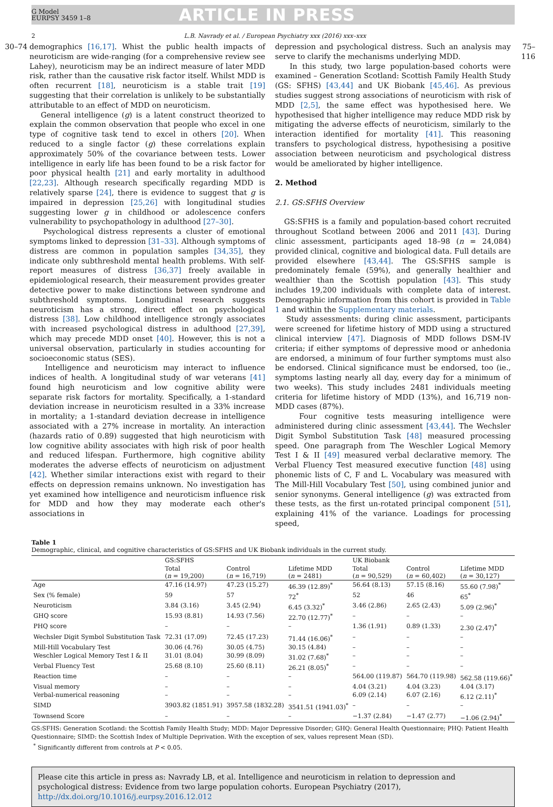G Model
EURPSY 3459 1–8
ARTICLE IN PRESS
2 L.B. Navrady et al. / European Psychiatry xxx (2016) xxx–xxx
30–74 demographics [16,17]. Whist the public health impacts of neuroticism are wide-ranging (for a comprehensive review see Lahey), neuroticism may be an indirect measure of later MDD risk, rather than the causative risk factor itself. Whilst MDD is often recurrent [18], neuroticism is a stable trait [19] suggesting that their correlation is unlikely to be substantially attributable to an effect of MDD on neuroticism.
General intelligence (g) is a latent construct theorized to explain the common observation that people who excel in one type of cognitive task tend to excel in others [20]. When reduced to a single factor (g) these correlations explain approximately 50% of the covariance between tests. Lower intelligence in early life has been found to be a risk factor for poor physical health [21] and early mortality in adulthood [22,23]. Although research specifically regarding MDD is relatively sparse [24], there is evidence to suggest that g is impaired in depression [25,26] with longitudinal studies suggesting lower g in childhood or adolescence confers vulnerability to psychopathology in adulthood [27–30].
Psychological distress represents a cluster of emotional symptoms linked to depression [31–33]. Although symptoms of distress are common in population samples [34,35], they indicate only subthreshold mental health problems. With self-report measures of distress [36,37] freely available in epidemiological research, their measurement provides greater detective power to make distinctions between syndrome and subthreshold symptoms. Longitudinal research suggests neuroticism has a strong, direct effect on psychological distress [38]. Low childhood intelligence strongly associates with increased psychological distress in adulthood [27,39], which may precede MDD onset [40]. However, this is not a universal observation, particularly in studies accounting for socioeconomic status (SES).
Intelligence and neuroticism may interact to influence indices of health. A longitudinal study of war veterans [41] found high neuroticism and low cognitive ability were separate risk factors for mortality. Specifically, a 1-standard deviation increase in neuroticism resulted in a 33% increase in mortality; a 1-standard deviation decrease in intelligence associated with a 27% increase in mortality. An interaction (hazards ratio of 0.89) suggested that high neuroticism with low cognitive ability associates with high risk of poor health and reduced lifespan. Furthermore, high cognitive ability moderates the adverse effects of neuroticism on adjustment [42]. Whether similar interactions exist with regard to their effects on depression remains unknown. No investigation has yet examined how intelligence and neuroticism influence risk for MDD and how they may moderate each other's associations in
depression and psychological distress. Such an analysis may serve to clarify the mechanisms underlying MDD.
In this study, two large population-based cohorts were examined – Generation Scotland: Scottish Family Health Study (GS: SFHS) [43,44] and UK Biobank [45,46]. As previous studies suggest strong associations of neuroticism with risk of MDD [2,5], the same effect was hypothesised here. We hypothesised that higher intelligence may reduce MDD risk by mitigating the adverse effects of neuroticism, similarly to the interaction identified for mortality [41]. This reasoning transfers to psychological distress, hypothesising a positive association between neuroticism and psychological distress would be ameliorated by higher intelligence.
2. Method
2.1. GS:SFHS Overview
GS:SFHS is a family and population-based cohort recruited throughout Scotland between 2006 and 2011 [43]. During clinic assessment, participants aged 18–98 (n = 24,084) provided clinical, cognitive and biological data. Full details are provided elsewhere [43,44]. The GS:SFHS sample is predominately female (59%), and generally healthier and wealthier than the Scottish population [43]. This study includes 19,200 individuals with complete data of interest. Demographic information from this cohort is provided in Table 1 and within the Supplementary materials.
Study assessments: during clinic assessment, participants were screened for lifetime history of MDD using a structured clinical interview [47]. Diagnosis of MDD follows DSM-IV criteria; if either symptoms of depressive mood or anhedonia are endorsed, a minimum of four further symptoms must also be endorsed. Clinical significance must be endorsed, too (ie., symptoms lasting nearly all day, every day for a minimum of two weeks). This study includes 2481 individuals meeting criteria for lifetime history of MDD (13%), and 16,719 non-MDD cases (87%).
Four cognitive tests measuring intelligence were administered during clinic assessment [43,44]. The Wechsler Digit Symbol Substitution Task [48] measured processing speed. One paragraph from The Weschler Logical Memory Test I & II [49] measured verbal declarative memory. The Verbal Fluency Test measured executive function [48] using phonemic lists of C, F and L. Vocabulary was measured with The Mill-Hill Vocabulary Test [50], using combined junior and senior synonyms. General intelligence (g) was extracted from these tests, as the first un-rotated principal component [51], explaining 41% of the variance. Loadings for processing speed,
75–116
Table 1
Demographic, clinical, and cognitive characteristics of GS:SFHS and UK Biobank individuals in the current study.
| | GS:SFHS | | | UK Biobank | | |
| --- | --- | --- | --- | --- | --- | --- |
| | Total ( n = 19,200) | Control ( n = 16,719) | Lifetime MDD ( n = 2481) | Total ( n = 90,529) | Control ( n = 60,402) | Lifetime MDD ( n = 30,127) |
| Age | 47.16 (14.97) | 47.23 (15.27) | 46.39 (12.89)<sup>*</sup> | 56.64 (8.13) | 57.15 (8.16) | 55.60 (7.98)<sup>*</sup> |
| Sex (% female) | 59 | 57 | 72<sup>*</sup> | 52 | 46 | 65<sup>*</sup> |
| Neuroticism | 3.84 (3.16) | 3.45 (2.94) | 6.45 (3.32)<sup>*</sup> | 3.46 (2.86) | 2.65 (2.43) | 5.09 (2.96)<sup>*</sup> |
| GHQ score | 15.93 (8.81) | 14.93 (7.56) | 22.70 (12.77)<sup>*</sup> | – | – | – |
| PHQ score | – | – | – | 1.36 (1.91) | 0.89 (1.33) | 2.30 (2.47)<sup>*</sup> |
| Wechsler Digit Symbol Substitution Task | 72.31 (17.09) | 72.45 (17.23) | 71.44 (16.06)<sup>*</sup> | – | – | – |
| Mill-Hill Vocabulary Test | 30.06 (4.76) | 30.05 (4.75) | 30.15 (4.84) | – | – | – |
| Weschler Logical Memory Test I & II | 31.01 (8.04) | 30.99 (8.09) | 31.02 (7.68)<sup>*</sup> | – | – | – |
| Verbal Fluency Test | 25.68 (8.10) | 25.60 (8.11) | 26.21 (8.05)<sup>*</sup> | – | – | – |
| Reaction time | – | – | – | 564.00 (119.87) | 564.70 (119.98) | 562.58 (119.66)<sup>*</sup> |
| Visual memory | – | – | – | 4.04 (3.21) | 4.04 (3.23) | 4.04 (3.17) |
| Verbal-numerical reasoning | – | – | – | 6.09 (2.14) | 6.07 (2.16) | 6.12 (2.11)<sup>*</sup> |
| SIMD | 3903.82 (1851.91) | 3957.58 (1832.28) | 3541.51 (1941.03)<sup>*</sup> | – | – | – |
| Townsend Score | – | – | – | −1.37 (2.84) | −1.47 (2.77) | −1.06 (2.94)<sup>*</sup> |
GS:SFHS: Generation Scotland: the Scottish Family Health Study; MDD: Major Depressive Disorder; GHQ: General Health Questionnaire; PHQ: Patient Health Questionnaire; SIMD: the Scottish Index of Multiple Deprivation. With the exception of sex, values represent Mean (SD).
<sup>*</sup> Significantly different from controls at P < 0.05.
Please cite this article in press as: Navrady LB, et al. Intelligence and neuroticism in relation to depression and psychological distress: Evidence from two large population cohorts. European Psychiatry (2017), http://dx.doi.org/10.1016/j.eurpsy.2016.12.012